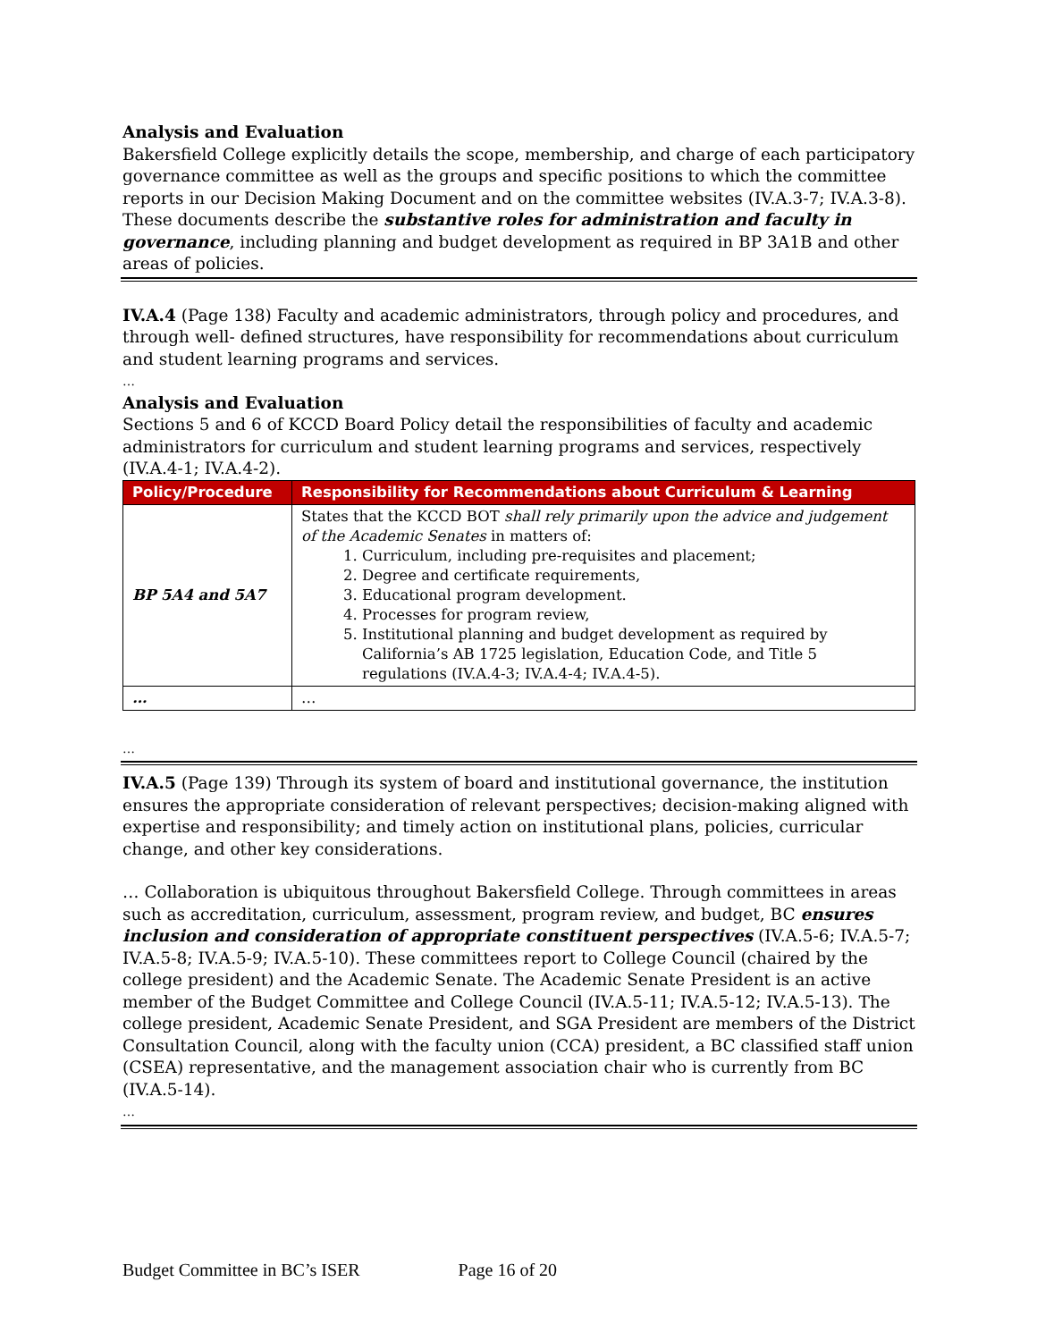Analysis and Evaluation
Bakersfield College explicitly details the scope, membership, and charge of each participatory governance committee as well as the groups and specific positions to which the committee reports in our Decision Making Document and on the committee websites (IV.A.3-7; IV.A.3-8). These documents describe the substantive roles for administration and faculty in governance, including planning and budget development as required in BP 3A1B and other areas of policies.
IV.A.4 (Page 138) Faculty and academic administrators, through policy and procedures, and through well- defined structures, have responsibility for recommendations about curriculum and student learning programs and services.
…
Analysis and Evaluation
Sections 5 and 6 of KCCD Board Policy detail the responsibilities of faculty and academic administrators for curriculum and student learning programs and services, respectively (IV.A.4-1; IV.A.4-2).
| Policy/Procedure | Responsibility for Recommendations about Curriculum & Learning |
| --- | --- |
| BP 5A4 and 5A7 | States that the KCCD BOT shall rely primarily upon the advice and judgement of the Academic Senates in matters of: 1. Curriculum, including pre-requisites and placement; 2. Degree and certificate requirements, 3. Educational program development. 4. Processes for program review, 5. Institutional planning and budget development as required by California’s AB 1725 legislation, Education Code, and Title 5 regulations (IV.A.4-3; IV.A.4-4; IV.A.4-5). |
| … | … |
…
IV.A.5 (Page 139) Through its system of board and institutional governance, the institution ensures the appropriate consideration of relevant perspectives; decision-making aligned with expertise and responsibility; and timely action on institutional plans, policies, curricular change, and other key considerations.
… Collaboration is ubiquitous throughout Bakersfield College. Through committees in areas such as accreditation, curriculum, assessment, program review, and budget, BC ensures inclusion and consideration of appropriate constituent perspectives (IV.A.5-6; IV.A.5-7; IV.A.5-8; IV.A.5-9; IV.A.5-10). These committees report to College Council (chaired by the college president) and the Academic Senate. The Academic Senate President is an active member of the Budget Committee and College Council (IV.A.5-11; IV.A.5-12; IV.A.5-13). The college president, Academic Senate President, and SGA President are members of the District Consultation Council, along with the faculty union (CCA) president, a BC classified staff union (CSEA) representative, and the management association chair who is currently from BC (IV.A.5-14).
…
Budget Committee in BC’s ISER Page 16 of 20